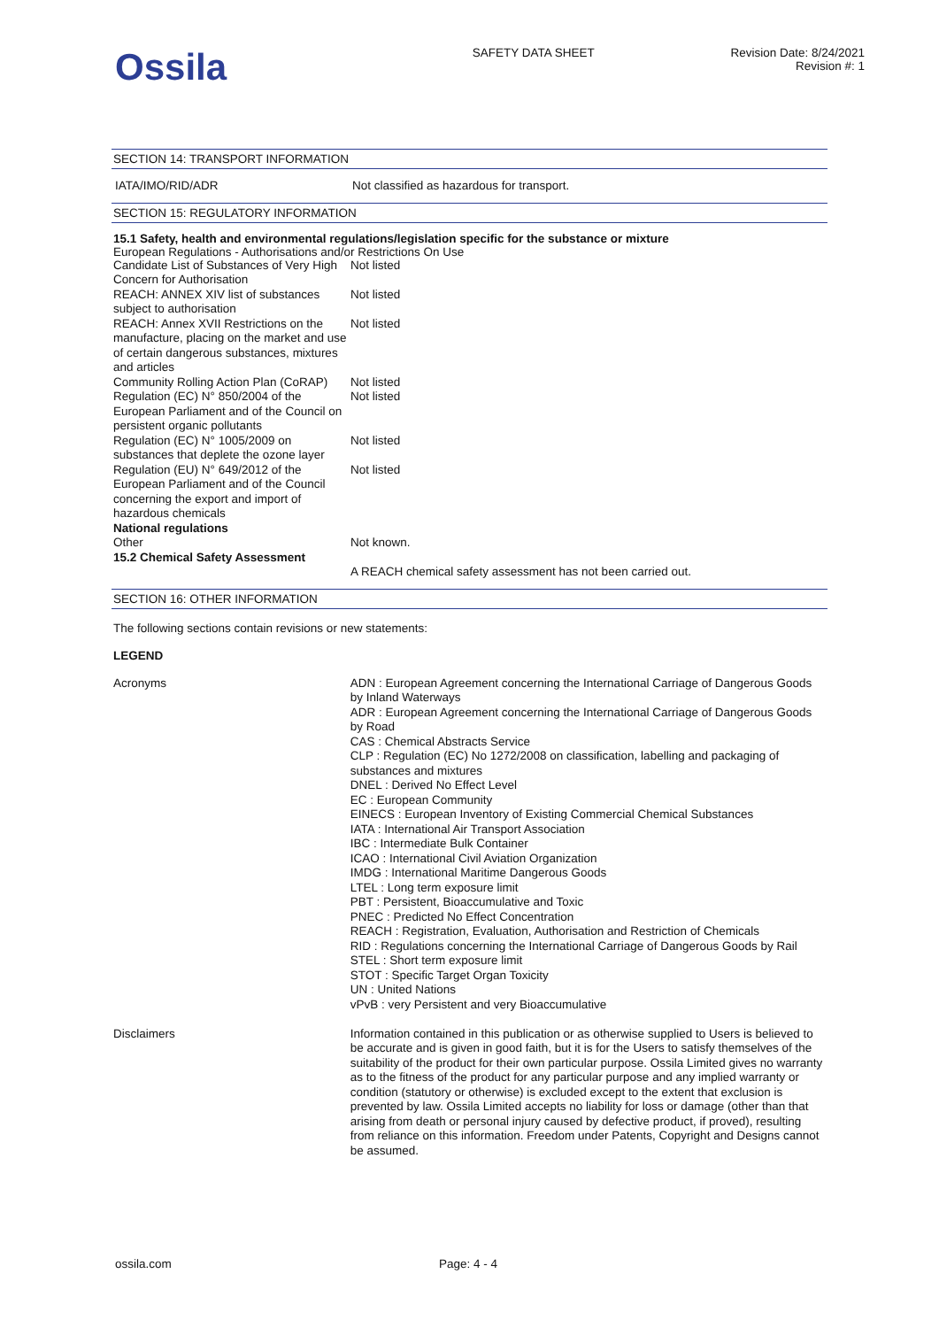Ossila
SAFETY DATA SHEET Revision Date: 8/24/2021
Revision #: 1
SECTION 14: TRANSPORT INFORMATION
| IATA/IMO/RID/ADR | Not classified as hazardous for transport. |
SECTION 15: REGULATORY INFORMATION
15.1 Safety, health and environmental regulations/legislation specific for the substance or mixture
European Regulations - Authorisations and/or Restrictions On Use
| Candidate List of Substances of Very High Concern for Authorisation | Not listed |
| REACH: ANNEX XIV list of substances subject to authorisation | Not listed |
| REACH: Annex XVII Restrictions on the manufacture, placing on the market and use of certain dangerous substances, mixtures and articles | Not listed |
| Community Rolling Action Plan (CoRAP) | Not listed |
| Regulation (EC) N° 850/2004 of the European Parliament and of the Council on persistent organic pollutants | Not listed |
| Regulation (EC) N° 1005/2009 on substances that deplete the ozone layer | Not listed |
| Regulation (EU) N° 649/2012 of the European Parliament and of the Council concerning the export and import of hazardous chemicals | Not listed |
| National regulations | |
| Other | Not known. |
| 15.2 Chemical Safety Assessment | A REACH chemical safety assessment has not been carried out. |
SECTION 16: OTHER INFORMATION
The following sections contain revisions or new statements:
LEGEND
| Acronyms | ADN : European Agreement concerning the International Carriage of Dangerous Goods by Inland Waterways ADR : European Agreement concerning the International Carriage of Dangerous Goods by Road CAS : Chemical Abstracts Service CLP : Regulation (EC) No 1272/2008 on classification, labelling and packaging of substances and mixtures DNEL : Derived No Effect Level EC : European Community EINECS : European Inventory of Existing Commercial Chemical Substances IATA : International Air Transport Association IBC : Intermediate Bulk Container ICAO : International Civil Aviation Organization IMDG : International Maritime Dangerous Goods LTEL : Long term exposure limit PBT : Persistent, Bioaccumulative and Toxic PNEC : Predicted No Effect Concentration REACH : Registration, Evaluation, Authorisation and Restriction of Chemicals RID : Regulations concerning the International Carriage of Dangerous Goods by Rail STEL : Short term exposure limit STOT : Specific Target Organ Toxicity UN : United Nations vPvB : very Persistent and very Bioaccumulative |
| Disclaimers | Information contained in this publication or as otherwise supplied to Users is believed to be accurate and is given in good faith, but it is for the Users to satisfy themselves of the suitability of the product for their own particular purpose. Ossila Limited gives no warranty as to the fitness of the product for any particular purpose and any implied warranty or condition (statutory or otherwise) is excluded except to the extent that exclusion is prevented by law. Ossila Limited accepts no liability for loss or damage (other than that arising from death or personal injury caused by defective product, if proved), resulting from reliance on this information. Freedom under Patents, Copyright and Designs cannot be assumed. |
ossila.com Page: 4 - 4